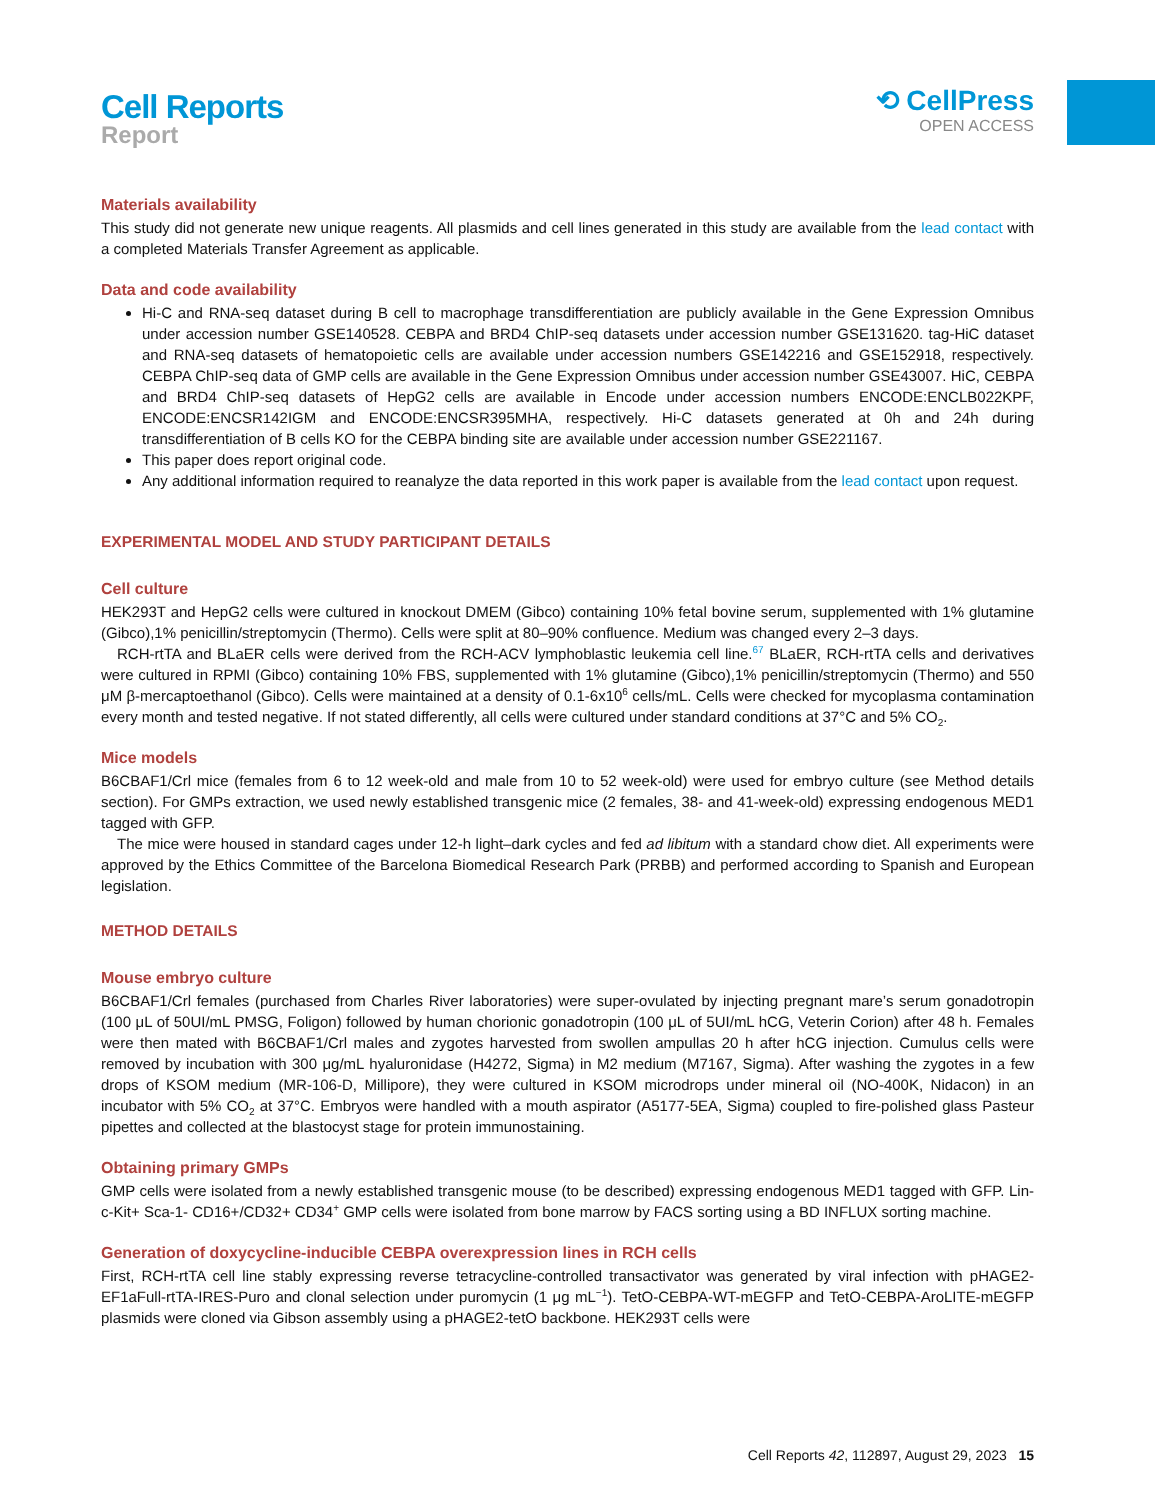Cell Reports
Report
⟲ CellPress
OPEN ACCESS
Materials availability
This study did not generate new unique reagents. All plasmids and cell lines generated in this study are available from the lead contact with a completed Materials Transfer Agreement as applicable.
Data and code availability
Hi-C and RNA-seq dataset during B cell to macrophage transdifferentiation are publicly available in the Gene Expression Omnibus under accession number GSE140528. CEBPA and BRD4 ChIP-seq datasets under accession number GSE131620. tag-HiC dataset and RNA-seq datasets of hematopoietic cells are available under accession numbers GSE142216 and GSE152918, respectively. CEBPA ChIP-seq data of GMP cells are available in the Gene Expression Omnibus under accession number GSE43007. HiC, CEBPA and BRD4 ChIP-seq datasets of HepG2 cells are available in Encode under accession numbers ENCODE:ENCLB022KPF, ENCODE:ENCSR142IGM and ENCODE:ENCSR395MHA, respectively. Hi-C datasets generated at 0h and 24h during transdifferentiation of B cells KO for the CEBPA binding site are available under accession number GSE221167.
This paper does report original code.
Any additional information required to reanalyze the data reported in this work paper is available from the lead contact upon request.
EXPERIMENTAL MODEL AND STUDY PARTICIPANT DETAILS
Cell culture
HEK293T and HepG2 cells were cultured in knockout DMEM (Gibco) containing 10% fetal bovine serum, supplemented with 1% glutamine (Gibco),1% penicillin/streptomycin (Thermo). Cells were split at 80–90% confluence. Medium was changed every 2–3 days.
RCH-rtTA and BLaER cells were derived from the RCH-ACV lymphoblastic leukemia cell line.<sup>67</sup> BLaER, RCH-rtTA cells and derivatives were cultured in RPMI (Gibco) containing 10% FBS, supplemented with 1% glutamine (Gibco),1% penicillin/streptomycin (Thermo) and 550 μM β-mercaptoethanol (Gibco). Cells were maintained at a density of 0.1-6x10<sup>6</sup> cells/mL. Cells were checked for mycoplasma contamination every month and tested negative. If not stated differently, all cells were cultured under standard conditions at 37°C and 5% CO<sub>2</sub>.
Mice models
B6CBAF1/Crl mice (females from 6 to 12 week-old and male from 10 to 52 week-old) were used for embryo culture (see Method details section). For GMPs extraction, we used newly established transgenic mice (2 females, 38- and 41-week-old) expressing endogenous MED1 tagged with GFP.
The mice were housed in standard cages under 12-h light–dark cycles and fed ad libitum with a standard chow diet. All experiments were approved by the Ethics Committee of the Barcelona Biomedical Research Park (PRBB) and performed according to Spanish and European legislation.
METHOD DETAILS
Mouse embryo culture
B6CBAF1/Crl females (purchased from Charles River laboratories) were super-ovulated by injecting pregnant mare’s serum gonadotropin (100 μL of 50UI/mL PMSG, Foligon) followed by human chorionic gonadotropin (100 μL of 5UI/mL hCG, Veterin Corion) after 48 h. Females were then mated with B6CBAF1/Crl males and zygotes harvested from swollen ampullas 20 h after hCG injection. Cumulus cells were removed by incubation with 300 μg/mL hyaluronidase (H4272, Sigma) in M2 medium (M7167, Sigma). After washing the zygotes in a few drops of KSOM medium (MR-106-D, Millipore), they were cultured in KSOM microdrops under mineral oil (NO-400K, Nidacon) in an incubator with 5% CO<sub>2</sub> at 37°C. Embryos were handled with a mouth aspirator (A5177-5EA, Sigma) coupled to fire-polished glass Pasteur pipettes and collected at the blastocyst stage for protein immunostaining.
Obtaining primary GMPs
GMP cells were isolated from a newly established transgenic mouse (to be described) expressing endogenous MED1 tagged with GFP. Lin-c-Kit+ Sca-1- CD16+/CD32+ CD34<sup>+</sup> GMP cells were isolated from bone marrow by FACS sorting using a BD INFLUX sorting machine.
Generation of doxycycline-inducible CEBPA overexpression lines in RCH cells
First, RCH-rtTA cell line stably expressing reverse tetracycline-controlled transactivator was generated by viral infection with pHAGE2-EF1aFull-rtTA-IRES-Puro and clonal selection under puromycin (1 μg mL<sup>−1</sup>). TetO-CEBPA-WT-mEGFP and TetO-CEBPA-AroLITE-mEGFP plasmids were cloned via Gibson assembly using a pHAGE2-tetO backbone. HEK293T cells were
Cell Reports 42, 112897, August 29, 2023 15